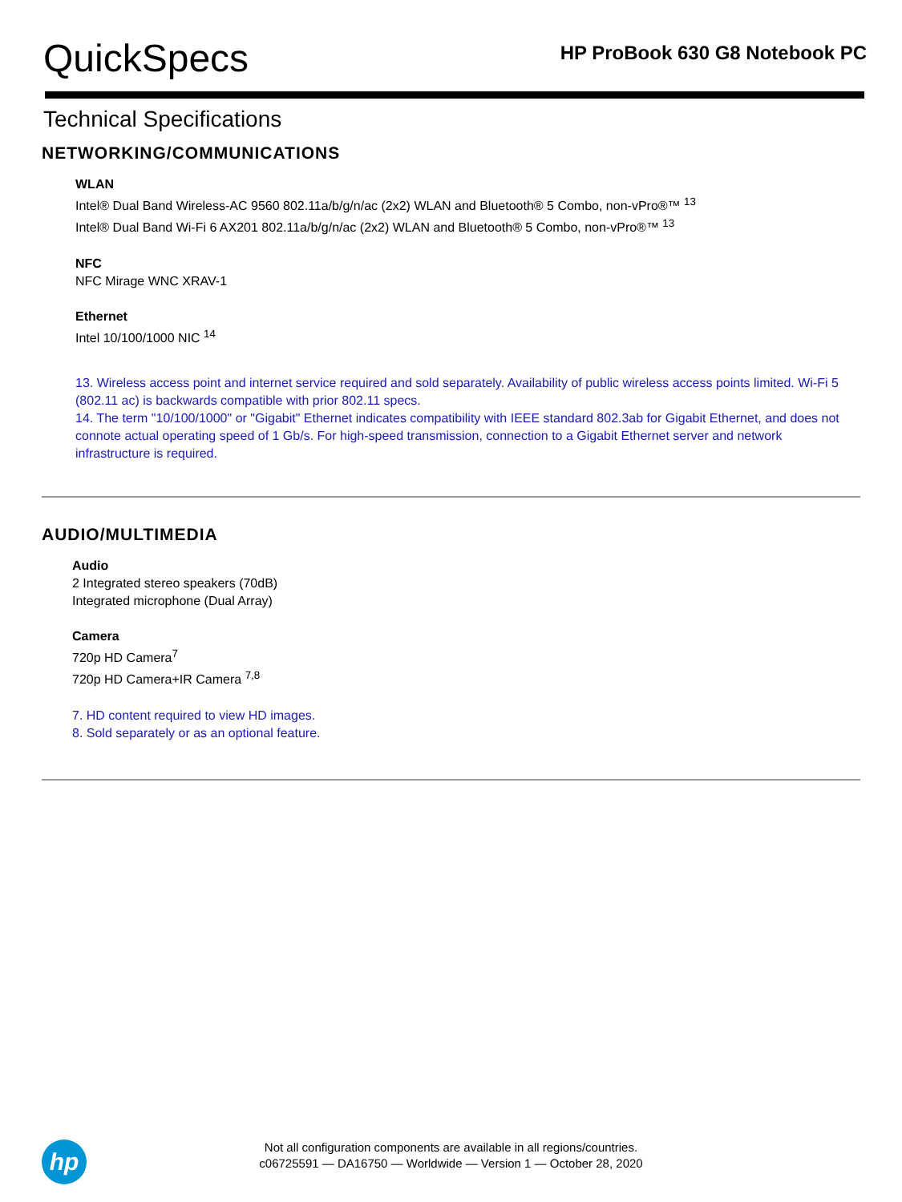QuickSpecs
HP ProBook 630 G8 Notebook PC
Technical Specifications
NETWORKING/COMMUNICATIONS
WLAN
Intel® Dual Band Wireless-AC 9560 802.11a/b/g/n/ac (2x2) WLAN and Bluetooth® 5 Combo, non-vPro®™ <sup>13</sup>
Intel® Dual Band Wi-Fi 6 AX201 802.11a/b/g/n/ac (2x2) WLAN and Bluetooth® 5 Combo, non-vPro®™ <sup>13</sup>
NFC
NFC Mirage WNC XRAV-1
Ethernet
Intel 10/100/1000 NIC <sup>14</sup>
13. Wireless access point and internet service required and sold separately. Availability of public wireless access points limited. Wi-Fi 5 (802.11 ac) is backwards compatible with prior 802.11 specs.
14. The term "10/100/1000" or "Gigabit" Ethernet indicates compatibility with IEEE standard 802.3ab for Gigabit Ethernet, and does not connote actual operating speed of 1 Gb/s. For high-speed transmission, connection to a Gigabit Ethernet server and network infrastructure is required.
AUDIO/MULTIMEDIA
Audio
2 Integrated stereo speakers (70dB)
Integrated microphone (Dual Array)
Camera
720p HD Camera<sup>7</sup>
720p HD Camera+IR Camera <sup>7,8</sup>
7. HD content required to view HD images.
8. Sold separately or as an optional feature.
hp
Not all configuration components are available in all regions/countries.
c06725591 — DA16750 — Worldwide — Version 1 — October 28, 2020